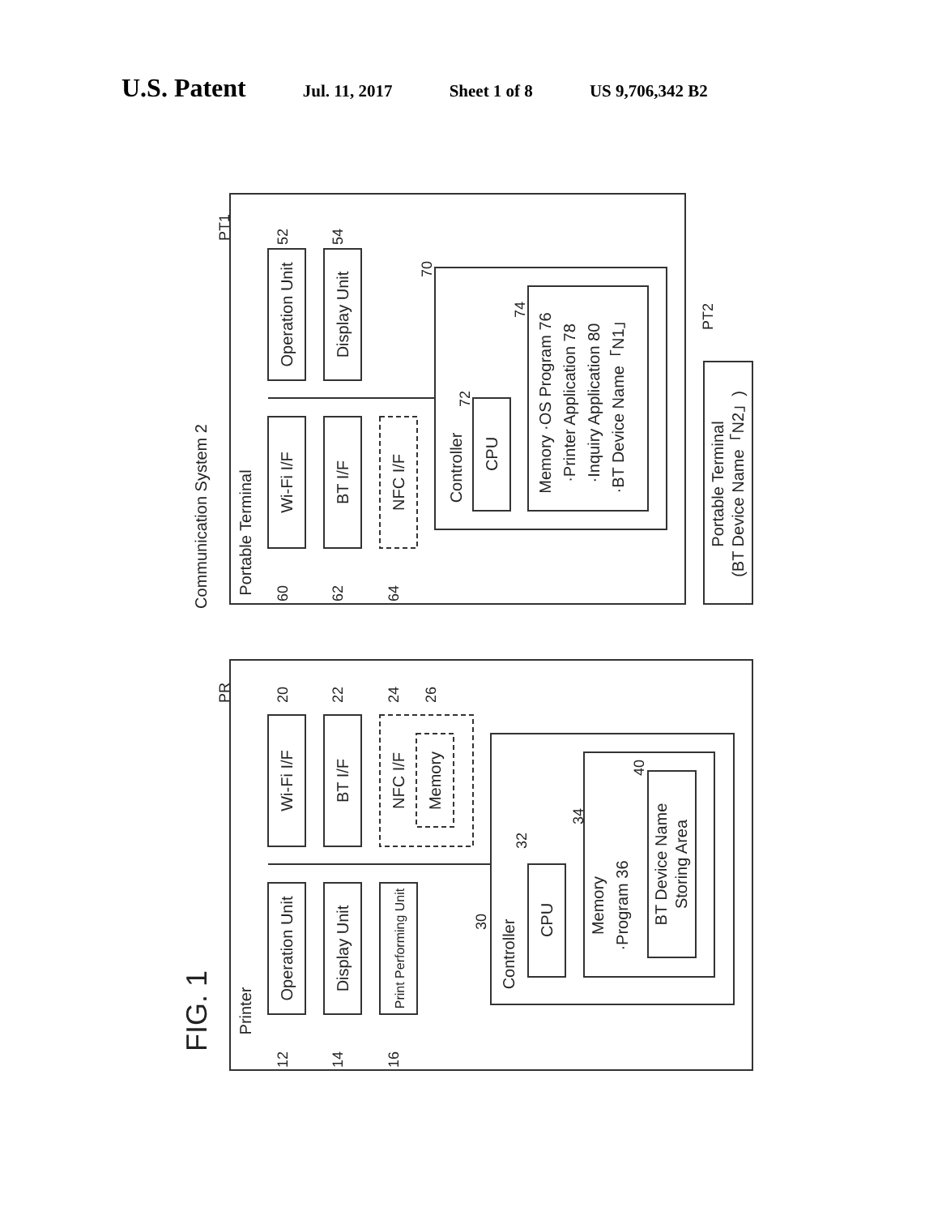U.S. Patent Jul. 11, 2017 Sheet 1 of 8 US 9,706,342 B2
FIG. 1
Communication System 2
Portable Terminal
Operation Unit
Display Unit
Wi-Fi I/F
BT I/F
NFC I/F
Controller
CPU
Memory ·OS Program 76
·Printer Application 78
·Inquiry Application 80
·BT Device Name「N1」
Portable Terminal
(BT Device Name「N2」)
Printer
Wi-Fi I/F
BT I/F
NFC I/F
Memory
Operation Unit
Display Unit
Print Performing Unit
Controller
CPU
Memory
·Program 36
BT Device Name
Storing Area
PT1
52
54
70
72
74
PT2
60
62
64
PR
20
22
24
26
34
40
32
30
12
14
16